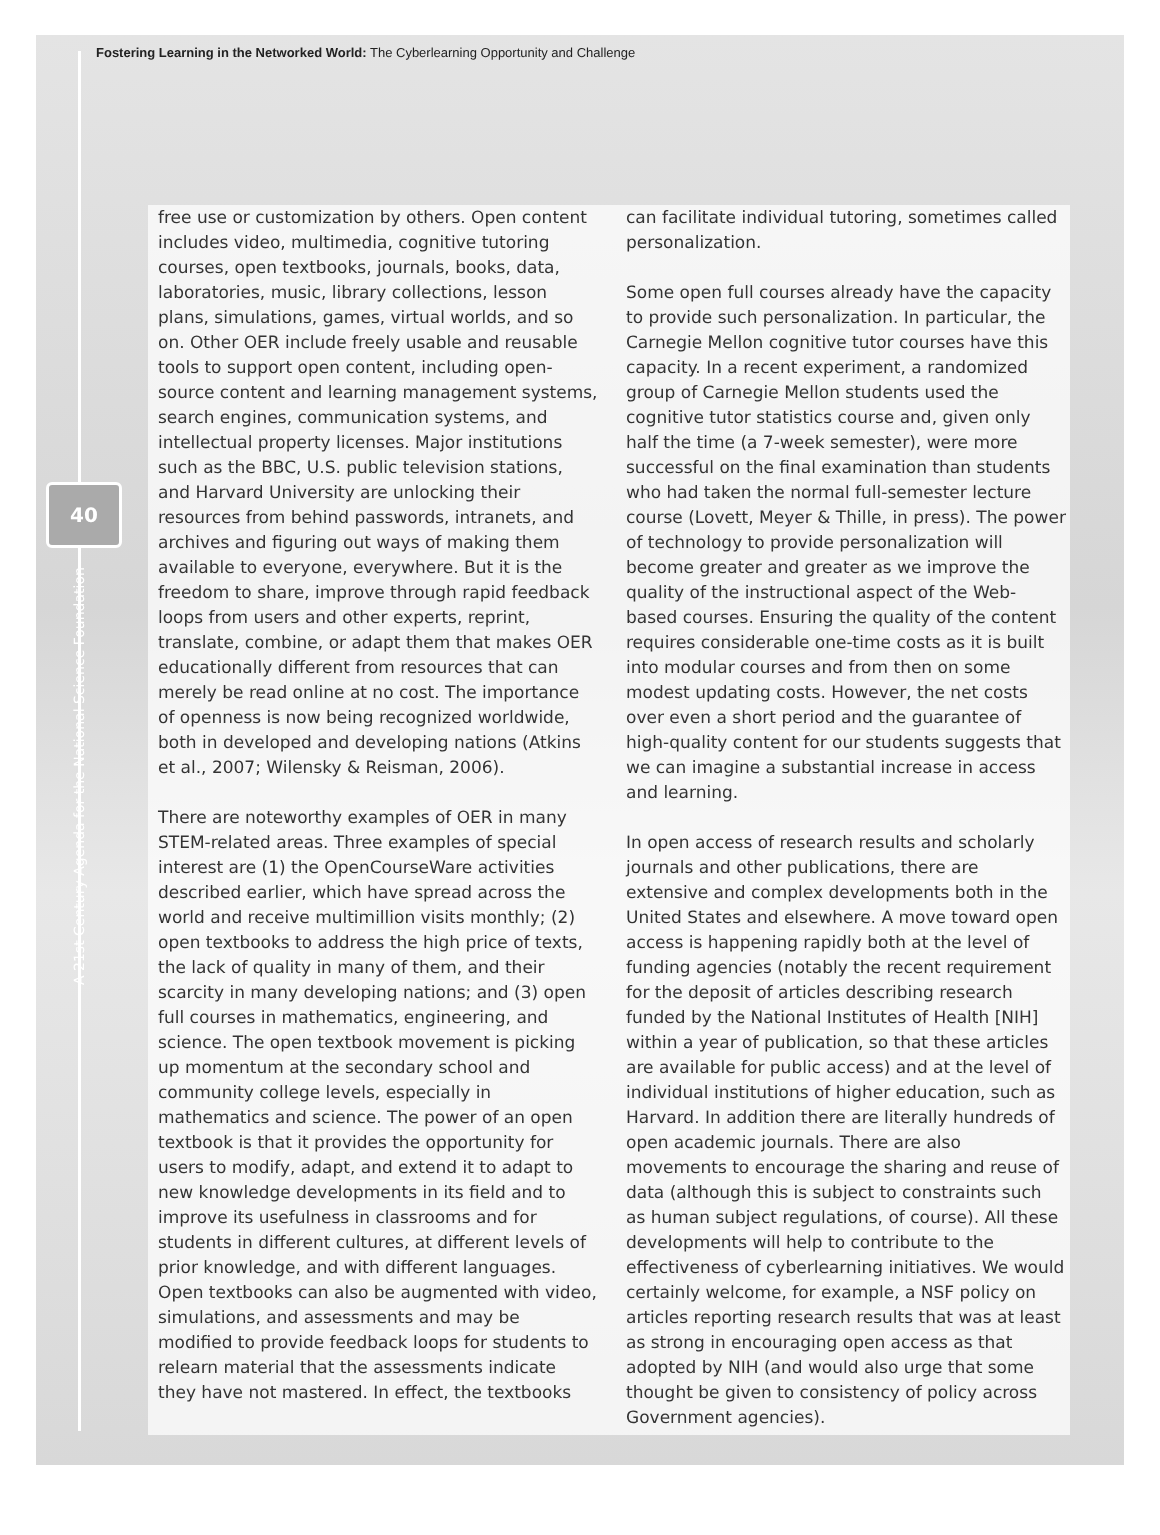Fostering Learning in the Networked World: The Cyberlearning Opportunity and Challenge
40
A 21st Century Agenda for the National Science Foundation
free use or customization by others. Open content includes video, multimedia, cognitive tutoring courses, open textbooks, journals, books, data, laboratories, music, library collections, lesson plans, simulations, games, virtual worlds, and so on. Other OER include freely usable and reusable tools to support open content, including open-source content and learning management systems, search engines, communication systems, and intellectual property licenses. Major institutions such as the BBC, U.S. public television stations, and Harvard University are unlocking their resources from behind passwords, intranets, and archives and figuring out ways of making them available to everyone, everywhere. But it is the freedom to share, improve through rapid feedback loops from users and other experts, reprint, translate, combine, or adapt them that makes OER educationally different from resources that can merely be read online at no cost. The importance of openness is now being recognized worldwide, both in developed and developing nations (Atkins et al., 2007; Wilensky & Reisman, 2006).
There are noteworthy examples of OER in many STEM-related areas. Three examples of special interest are (1) the OpenCourseWare activities described earlier, which have spread across the world and receive multimillion visits monthly; (2) open textbooks to address the high price of texts, the lack of quality in many of them, and their scarcity in many developing nations; and (3) open full courses in mathematics, engineering, and science. The open textbook movement is picking up momentum at the secondary school and community college levels, especially in mathematics and science. The power of an open textbook is that it provides the opportunity for users to modify, adapt, and extend it to adapt to new knowledge developments in its field and to improve its usefulness in classrooms and for students in different cultures, at different levels of prior knowledge, and with different languages. Open textbooks can also be augmented with video, simulations, and assessments and may be modified to provide feedback loops for students to relearn material that the assessments indicate they have not mastered. In effect, the textbooks
can facilitate individual tutoring, sometimes called personalization.
Some open full courses already have the capacity to provide such personalization. In particular, the Carnegie Mellon cognitive tutor courses have this capacity. In a recent experiment, a randomized group of Carnegie Mellon students used the cognitive tutor statistics course and, given only half the time (a 7-week semester), were more successful on the final examination than students who had taken the normal full-semester lecture course (Lovett, Meyer & Thille, in press). The power of technology to provide personalization will become greater and greater as we improve the quality of the instructional aspect of the Web-based courses. Ensuring the quality of the content requires considerable one-time costs as it is built into modular courses and from then on some modest updating costs. However, the net costs over even a short period and the guarantee of high-quality content for our students suggests that we can imagine a substantial increase in access and learning.
In open access of research results and scholarly journals and other publications, there are extensive and complex developments both in the United States and elsewhere. A move toward open access is happening rapidly both at the level of funding agencies (notably the recent requirement for the deposit of articles describing research funded by the National Institutes of Health [NIH] within a year of publication, so that these articles are available for public access) and at the level of individual institutions of higher education, such as Harvard. In addition there are literally hundreds of open academic journals. There are also movements to encourage the sharing and reuse of data (although this is subject to constraints such as human subject regulations, of course). All these developments will help to contribute to the effectiveness of cyberlearning initiatives. We would certainly welcome, for example, a NSF policy on articles reporting research results that was at least as strong in encouraging open access as that adopted by NIH (and would also urge that some thought be given to consistency of policy across Government agencies).